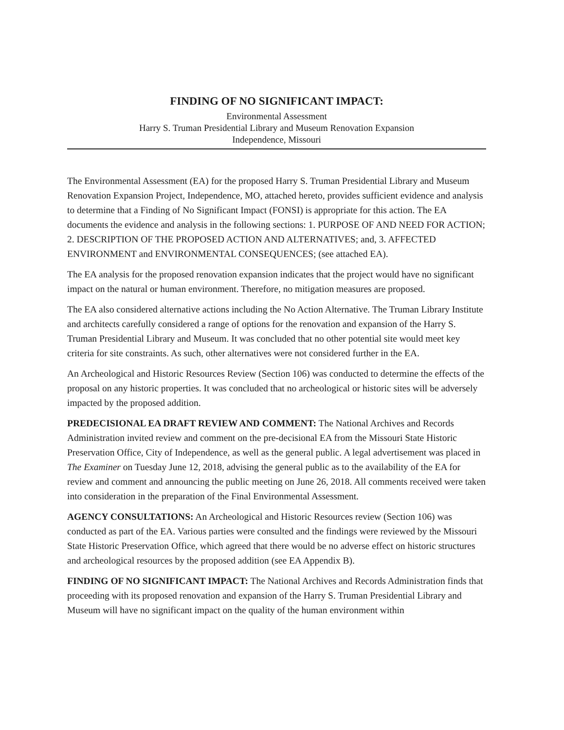FINDING OF NO SIGNIFICANT IMPACT:
Environmental Assessment
Harry S. Truman Presidential Library and Museum Renovation Expansion
Independence, Missouri
The Environmental Assessment (EA) for the proposed Harry S. Truman Presidential Library and Museum Renovation Expansion Project, Independence, MO, attached hereto, provides sufficient evidence and analysis to determine that a Finding of No Significant Impact (FONSI) is appropriate for this action. The EA documents the evidence and analysis in the following sections: 1. PURPOSE OF AND NEED FOR ACTION; 2. DESCRIPTION OF THE PROPOSED ACTION AND ALTERNATIVES; and, 3. AFFECTED ENVIRONMENT and ENVIRONMENTAL CONSEQUENCES; (see attached EA).
The EA analysis for the proposed renovation expansion indicates that the project would have no significant impact on the natural or human environment. Therefore, no mitigation measures are proposed.
The EA also considered alternative actions including the No Action Alternative. The Truman Library Institute and architects carefully considered a range of options for the renovation and expansion of the Harry S. Truman Presidential Library and Museum. It was concluded that no other potential site would meet key criteria for site constraints. As such, other alternatives were not considered further in the EA.
An Archeological and Historic Resources Review (Section 106) was conducted to determine the effects of the proposal on any historic properties. It was concluded that no archeological or historic sites will be adversely impacted by the proposed addition.
PREDECISIONAL EA DRAFT REVIEW AND COMMENT: The National Archives and Records Administration invited review and comment on the pre-decisional EA from the Missouri State Historic Preservation Office, City of Independence, as well as the general public. A legal advertisement was placed in The Examiner on Tuesday June 12, 2018, advising the general public as to the availability of the EA for review and comment and announcing the public meeting on June 26, 2018. All comments received were taken into consideration in the preparation of the Final Environmental Assessment.
AGENCY CONSULTATIONS: An Archeological and Historic Resources review (Section 106) was conducted as part of the EA. Various parties were consulted and the findings were reviewed by the Missouri State Historic Preservation Office, which agreed that there would be no adverse effect on historic structures and archeological resources by the proposed addition (see EA Appendix B).
FINDING OF NO SIGNIFICANT IMPACT: The National Archives and Records Administration finds that proceeding with its proposed renovation and expansion of the Harry S. Truman Presidential Library and Museum will have no significant impact on the quality of the human environment within